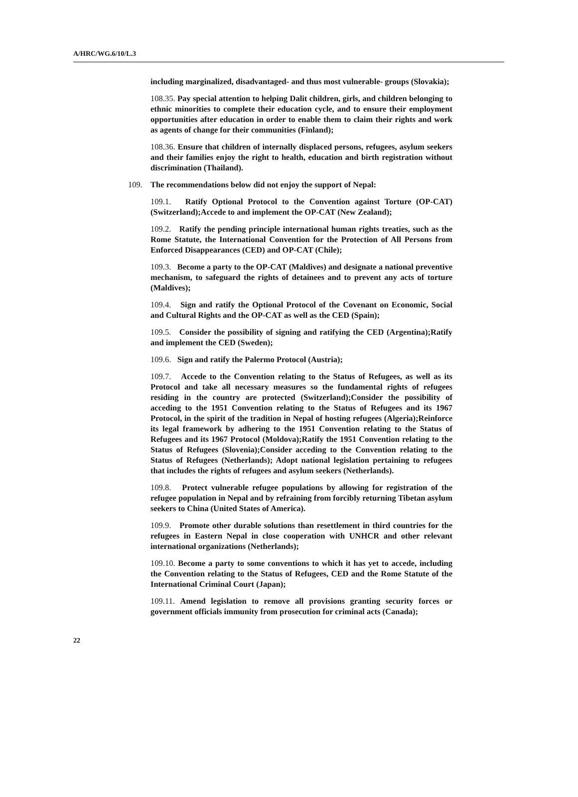A/HRC/WG.6/10/L.3
including marginalized, disadvantaged- and thus most vulnerable- groups (Slovakia);
108.35. Pay special attention to helping Dalit children, girls, and children belonging to ethnic minorities to complete their education cycle, and to ensure their employment opportunities after education in order to enable them to claim their rights and work as agents of change for their communities (Finland);
108.36. Ensure that children of internally displaced persons, refugees, asylum seekers and their families enjoy the right to health, education and birth registration without discrimination (Thailand).
109. The recommendations below did not enjoy the support of Nepal:
109.1. Ratify Optional Protocol to the Convention against Torture (OP-CAT) (Switzerland);Accede to and implement the OP-CAT (New Zealand);
109.2. Ratify the pending principle international human rights treaties, such as the Rome Statute, the International Convention for the Protection of All Persons from Enforced Disappearances (CED) and OP-CAT (Chile);
109.3. Become a party to the OP-CAT (Maldives) and designate a national preventive mechanism, to safeguard the rights of detainees and to prevent any acts of torture (Maldives);
109.4. Sign and ratify the Optional Protocol of the Covenant on Economic, Social and Cultural Rights and the OP-CAT as well as the CED (Spain);
109.5. Consider the possibility of signing and ratifying the CED (Argentina);Ratify and implement the CED (Sweden);
109.6. Sign and ratify the Palermo Protocol (Austria);
109.7. Accede to the Convention relating to the Status of Refugees, as well as its Protocol and take all necessary measures so the fundamental rights of refugees residing in the country are protected (Switzerland);Consider the possibility of acceding to the 1951 Convention relating to the Status of Refugees and its 1967 Protocol, in the spirit of the tradition in Nepal of hosting refugees (Algeria);Reinforce its legal framework by adhering to the 1951 Convention relating to the Status of Refugees and its 1967 Protocol (Moldova);Ratify the 1951 Convention relating to the Status of Refugees (Slovenia);Consider acceding to the Convention relating to the Status of Refugees (Netherlands); Adopt national legislation pertaining to refugees that includes the rights of refugees and asylum seekers (Netherlands).
109.8. Protect vulnerable refugee populations by allowing for registration of the refugee population in Nepal and by refraining from forcibly returning Tibetan asylum seekers to China (United States of America).
109.9. Promote other durable solutions than resettlement in third countries for the refugees in Eastern Nepal in close cooperation with UNHCR and other relevant international organizations (Netherlands);
109.10. Become a party to some conventions to which it has yet to accede, including the Convention relating to the Status of Refugees, CED and the Rome Statute of the International Criminal Court (Japan);
109.11. Amend legislation to remove all provisions granting security forces or government officials immunity from prosecution for criminal acts (Canada);
22